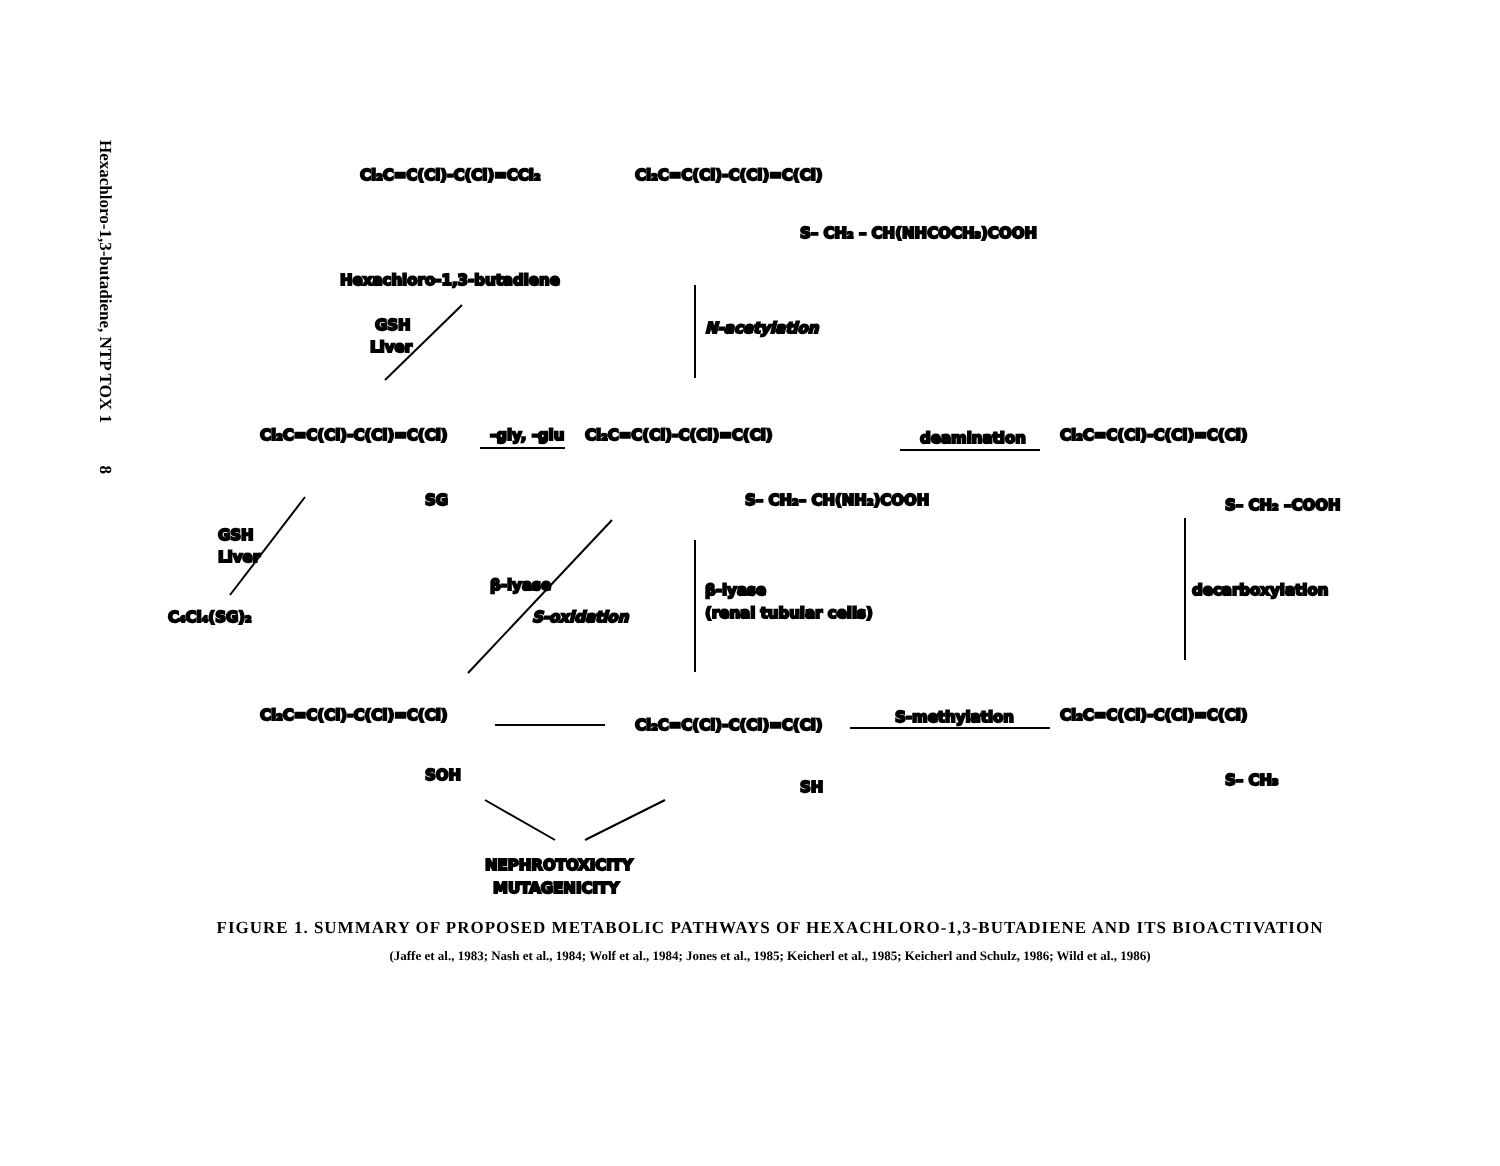Hexachloro-1,3-butadiene, NTP TOX 1 8
Cl₂C=C(Cl)-C(Cl)=CCl₂
Hexachloro-1,3-butadiene
Cl₂C=C(Cl)-C(Cl)=C(Cl)
S– CH₂ – CH(NHCOCH₃)COOH
N-acetylation
GSH
Liver
Cl₂C=C(Cl)-C(Cl)=C(Cl)
SG
-gly, -glu
Cl₂C=C(Cl)-C(Cl)=C(Cl)
S– CH₂– CH(NH₂)COOH
deamination
Cl₂C=C(Cl)-C(Cl)=C(Cl)
S– CH₂ –COOH
GSH
Liver
C₄Cl₄(SG)₂
β-lyase
S-oxidation
β-lyase
(renal tubular cells)
decarboxylation
Cl₂C=C(Cl)-C(Cl)=C(Cl)
SOH
Cl₂C=C(Cl)-C(Cl)=C(Cl)
SH
S-methylation
Cl₂C=C(Cl)-C(Cl)=C(Cl)
S– CH₃
NEPHROTOXICITY
MUTAGENICITY
FIGURE 1. SUMMARY OF PROPOSED METABOLIC PATHWAYS OF HEXACHLORO-1,3-BUTADIENE AND ITS BIOACTIVATION
(Jaffe et al., 1983; Nash et al., 1984; Wolf et al., 1984; Jones et al., 1985; Keicherl et al., 1985; Keicherl and Schulz, 1986; Wild et al., 1986)